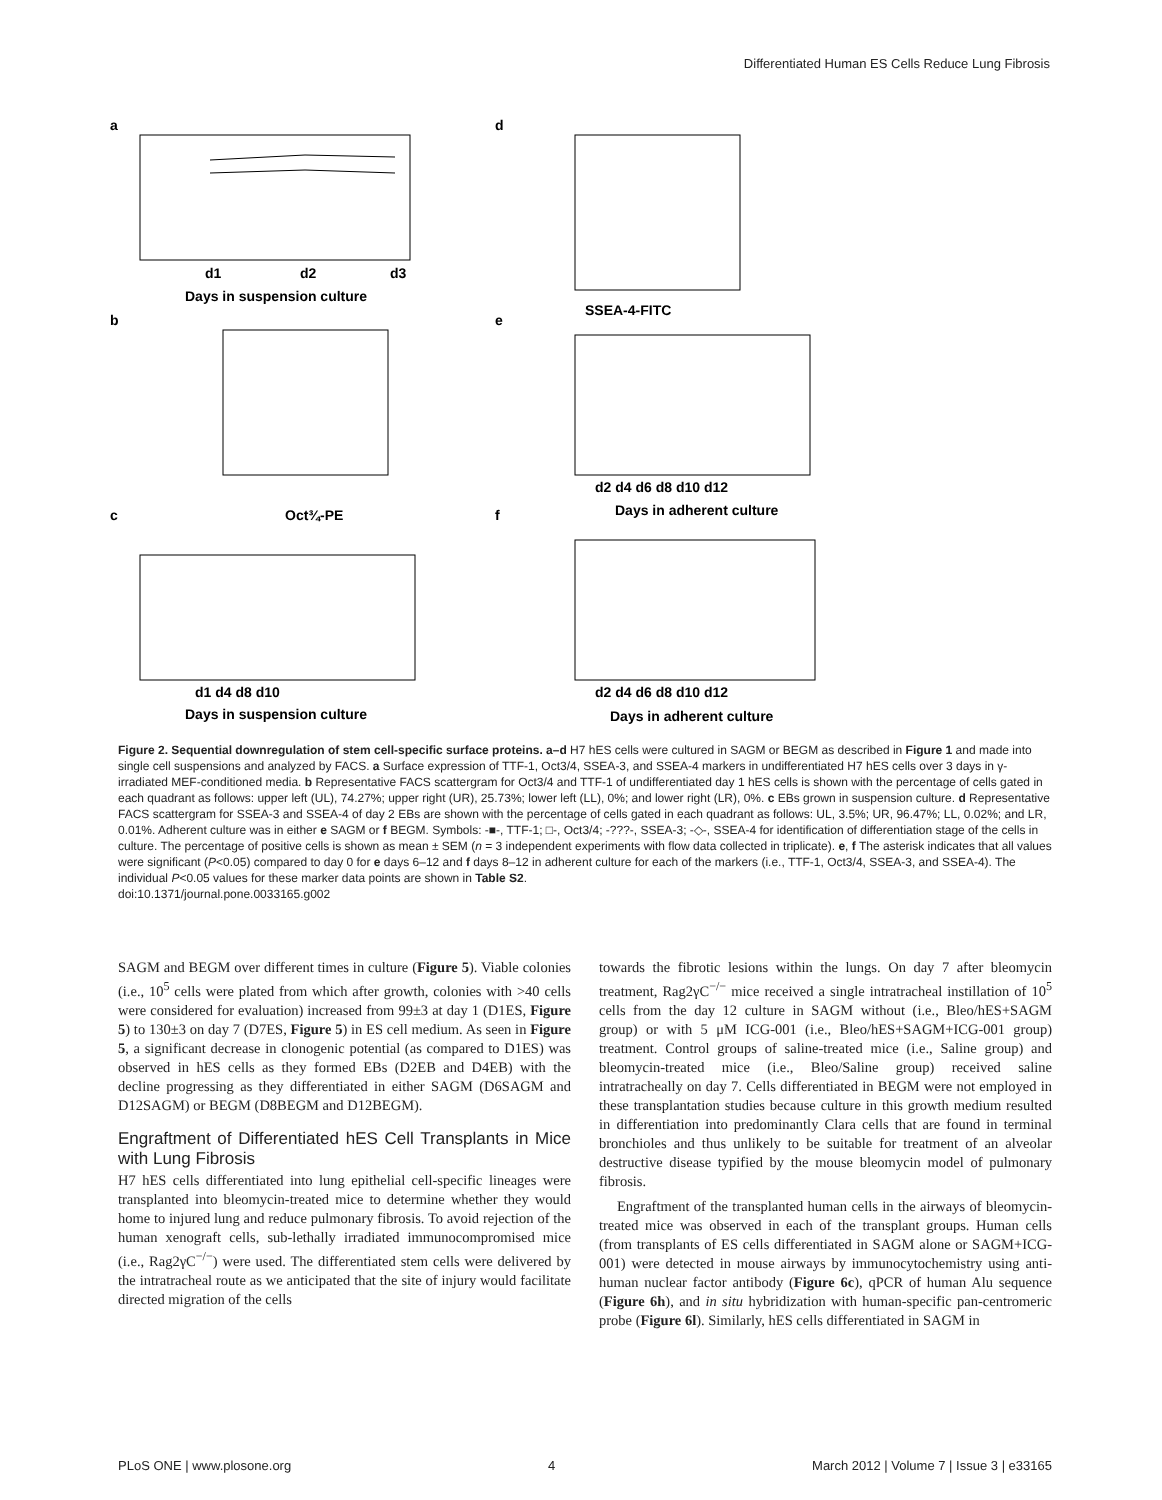Differentiated Human ES Cells Reduce Lung Fibrosis
a
d
b
e
c
f
d1
d2
d3
Days in suspension culture
SSEA-4-FITC
Oct¾-PE
d1 d4 d8 d10
Days in suspension culture
d2 d4 d6 d8 d10 d12
Days in adherent culture
d2 d4 d6 d8 d10 d12
Days in adherent culture
Figure 2. Sequential downregulation of stem cell-specific surface proteins. a–d H7 hES cells were cultured in SAGM or BEGM as described in Figure 1 and made into single cell suspensions and analyzed by FACS. a Surface expression of TTF-1, Oct3/4, SSEA-3, and SSEA-4 markers in undifferentiated H7 hES cells over 3 days in γ-irradiated MEF-conditioned media. b Representative FACS scattergram for Oct3/4 and TTF-1 of undifferentiated day 1 hES cells is shown with the percentage of cells gated in each quadrant as follows: upper left (UL), 74.27%; upper right (UR), 25.73%; lower left (LL), 0%; and lower right (LR), 0%. c EBs grown in suspension culture. d Representative FACS scattergram for SSEA-3 and SSEA-4 of day 2 EBs are shown with the percentage of cells gated in each quadrant as follows: UL, 3.5%; UR, 96.47%; LL, 0.02%; and LR, 0.01%. Adherent culture was in either e SAGM or f BEGM. Symbols: -■-, TTF-1; □-, Oct3/4; -???-, SSEA-3; -◇-, SSEA-4 for identification of differentiation stage of the cells in culture. The percentage of positive cells is shown as mean ± SEM (n = 3 independent experiments with flow data collected in triplicate). e, f The asterisk indicates that all values were significant (P<0.05) compared to day 0 for e days 6–12 and f days 8–12 in adherent culture for each of the markers (i.e., TTF-1, Oct3/4, SSEA-3, and SSEA-4). The individual P<0.05 values for these marker data points are shown in Table S2.
doi:10.1371/journal.pone.0033165.g002
SAGM and BEGM over different times in culture (Figure 5). Viable colonies (i.e., 10<sup>5</sup> cells were plated from which after growth, colonies with >40 cells were considered for evaluation) increased from 99±3 at day 1 (D1ES, Figure 5) to 130±3 on day 7 (D7ES, Figure 5) in ES cell medium. As seen in Figure 5, a significant decrease in clonogenic potential (as compared to D1ES) was observed in hES cells as they formed EBs (D2EB and D4EB) with the decline progressing as they differentiated in either SAGM (D6SAGM and D12SAGM) or BEGM (D8BEGM and D12BEGM).
Engraftment of Differentiated hES Cell Transplants in Mice with Lung Fibrosis
H7 hES cells differentiated into lung epithelial cell-specific lineages were transplanted into bleomycin-treated mice to determine whether they would home to injured lung and reduce pulmonary fibrosis. To avoid rejection of the human xenograft cells, sub-lethally irradiated immunocompromised mice (i.e., Rag2γC<sup>−/−</sup>) were used. The differentiated stem cells were delivered by the intratracheal route as we anticipated that the site of injury would facilitate directed migration of the cells
towards the fibrotic lesions within the lungs. On day 7 after bleomycin treatment, Rag2γC<sup>−/−</sup> mice received a single intratracheal instillation of 10<sup>5</sup> cells from the day 12 culture in SAGM without (i.e., Bleo/hES+SAGM group) or with 5 μM ICG-001 (i.e., Bleo/hES+SAGM+ICG-001 group) treatment. Control groups of saline-treated mice (i.e., Saline group) and bleomycin-treated mice (i.e., Bleo/Saline group) received saline intratracheally on day 7. Cells differentiated in BEGM were not employed in these transplantation studies because culture in this growth medium resulted in differentiation into predominantly Clara cells that are found in terminal bronchioles and thus unlikely to be suitable for treatment of an alveolar destructive disease typified by the mouse bleomycin model of pulmonary fibrosis.
Engraftment of the transplanted human cells in the airways of bleomycin-treated mice was observed in each of the transplant groups. Human cells (from transplants of ES cells differentiated in SAGM alone or SAGM+ICG-001) were detected in mouse airways by immunocytochemistry using anti-human nuclear factor antibody (Figure 6c), qPCR of human Alu sequence (Figure 6h), and in situ hybridization with human-specific pan-centromeric probe (Figure 6l). Similarly, hES cells differentiated in SAGM in
PLoS ONE | www.plosone.org 4 March 2012 | Volume 7 | Issue 3 | e33165